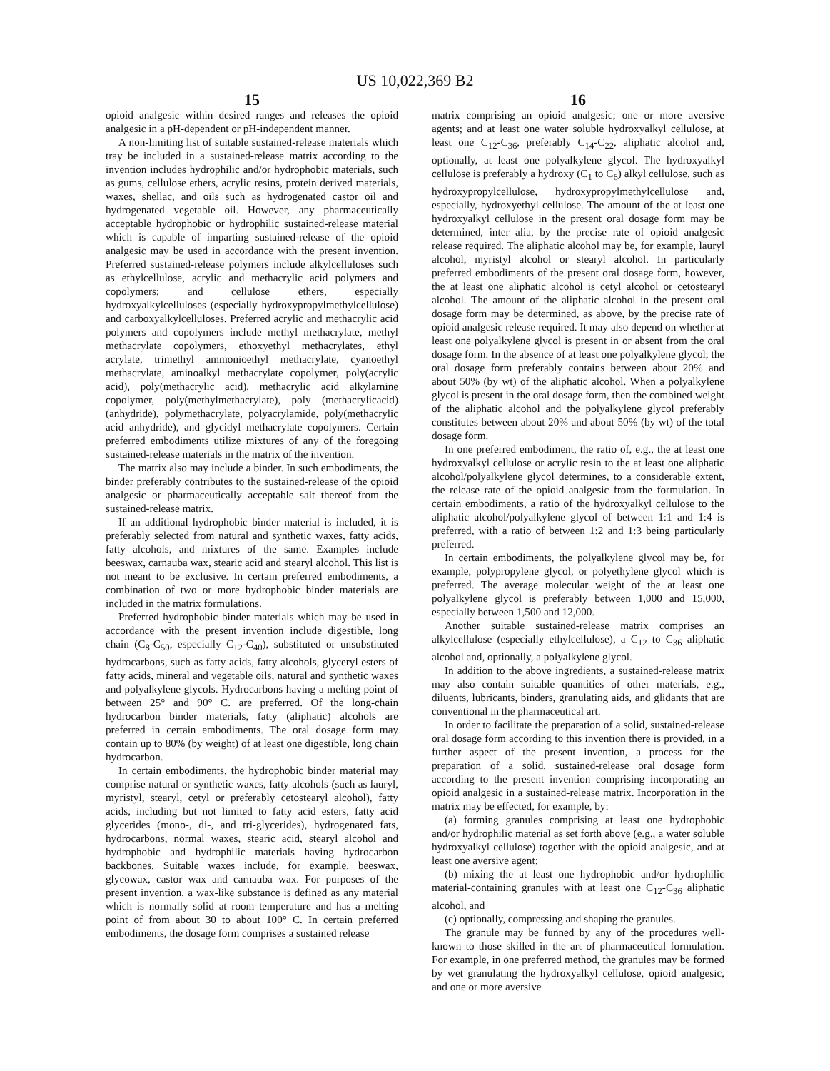US 10,022,369 B2
15
opioid analgesic within desired ranges and releases the opioid analgesic in a pH-dependent or pH-independent manner.
A non-limiting list of suitable sustained-release materials which tray be included in a sustained-release matrix according to the invention includes hydrophilic and/or hydrophobic materials, such as gums, cellulose ethers, acrylic resins, protein derived materials, waxes, shellac, and oils such as hydrogenated castor oil and hydrogenated vegetable oil. However, any pharmaceutically acceptable hydrophobic or hydrophilic sustained-release material which is capable of imparting sustained-release of the opioid analgesic may be used in accordance with the present invention. Preferred sustained-release polymers include alkylcelluloses such as ethylcellulose, acrylic and methacrylic acid polymers and copolymers; and cellulose ethers, especially hydroxyalkylcelluloses (especially hydroxypropylmethylcellulose) and carboxyalkylcelluloses. Preferred acrylic and methacrylic acid polymers and copolymers include methyl methacrylate, methyl methacrylate copolymers, ethoxyethyl methacrylates, ethyl acrylate, trimethyl ammonioethyl methacrylate, cyanoethyl methacrylate, aminoalkyl methacrylate copolymer, poly(acrylic acid), poly(methacrylic acid), methacrylic acid alkylarnine copolymer, poly(methylmethacrylate), poly (methacrylicacid) (anhydride), polymethacrylate, polyacrylamide, poly(methacrylic acid anhydride), and glycidyl methacrylate copolymers. Certain preferred embodiments utilize mixtures of any of the foregoing sustained-release materials in the matrix of the invention.
The matrix also may include a binder. In such embodiments, the binder preferably contributes to the sustained-release of the opioid analgesic or pharmaceutically acceptable salt thereof from the sustained-release matrix.
If an additional hydrophobic binder material is included, it is preferably selected from natural and synthetic waxes, fatty acids, fatty alcohols, and mixtures of the same. Examples include beeswax, carnauba wax, stearic acid and stearyl alcohol. This list is not meant to be exclusive. In certain preferred embodiments, a combination of two or more hydrophobic binder materials are included in the matrix formulations.
Preferred hydrophobic binder materials which may be used in accordance with the present invention include digestible, long chain (C<sub>8</sub>-C<sub>50</sub>, especially C<sub>12</sub>-C<sub>40</sub>), substituted or unsubstituted hydrocarbons, such as fatty acids, fatty alcohols, glyceryl esters of fatty acids, mineral and vegetable oils, natural and synthetic waxes and polyalkylene glycols. Hydrocarbons having a melting point of between 25° and 90° C. are preferred. Of the long-chain hydrocarbon binder materials, fatty (aliphatic) alcohols are preferred in certain embodiments. The oral dosage form may contain up to 80% (by weight) of at least one digestible, long chain hydrocarbon.
In certain embodiments, the hydrophobic binder material may comprise natural or synthetic waxes, fatty alcohols (such as lauryl, myristyl, stearyl, cetyl or preferably cetostearyl alcohol), fatty acids, including but not limited to fatty acid esters, fatty acid glycerides (mono-, di-, and tri-glycerides), hydrogenated fats, hydrocarbons, normal waxes, stearic acid, stearyl alcohol and hydrophobic and hydrophilic materials having hydrocarbon backbones. Suitable waxes include, for example, beeswax, glycowax, castor wax and carnauba wax. For purposes of the present invention, a wax-like substance is defined as any material which is normally solid at room temperature and has a melting point of from about 30 to about 100° C. In certain preferred embodiments, the dosage form comprises a sustained release
16
matrix comprising an opioid analgesic; one or more aversive agents; and at least one water soluble hydroxyalkyl cellulose, at least one C<sub>12</sub>-C<sub>36</sub>, preferably C<sub>14</sub>-C<sub>22</sub>, aliphatic alcohol and, optionally, at least one polyalkylene glycol. The hydroxyalkyl cellulose is preferably a hydroxy (C<sub>1</sub> to C<sub>6</sub>) alkyl cellulose, such as hydroxypropylcellulose, hydroxypropylmethylcellulose and, especially, hydroxyethyl cellulose. The amount of the at least one hydroxyalkyl cellulose in the present oral dosage form may be determined, inter alia, by the precise rate of opioid analgesic release required. The aliphatic alcohol may be, for example, lauryl alcohol, myristyl alcohol or stearyl alcohol. In particularly preferred embodiments of the present oral dosage form, however, the at least one aliphatic alcohol is cetyl alcohol or cetostearyl alcohol. The amount of the aliphatic alcohol in the present oral dosage form may be determined, as above, by the precise rate of opioid analgesic release required. It may also depend on whether at least one polyalkylene glycol is present in or absent from the oral dosage form. In the absence of at least one polyalkylene glycol, the oral dosage form preferably contains between about 20% and about 50% (by wt) of the aliphatic alcohol. When a polyalkylene glycol is present in the oral dosage form, then the combined weight of the aliphatic alcohol and the polyalkylene glycol preferably constitutes between about 20% and about 50% (by wt) of the total dosage form.
In one preferred embodiment, the ratio of, e.g., the at least one hydroxyalkyl cellulose or acrylic resin to the at least one aliphatic alcohol/polyalkylene glycol determines, to a considerable extent, the release rate of the opioid analgesic from the formulation. In certain embodiments, a ratio of the hydroxyalkyl cellulose to the aliphatic alcohol/polyalkylene glycol of between 1:1 and 1:4 is preferred, with a ratio of between 1:2 and 1:3 being particularly preferred.
In certain embodiments, the polyalkylene glycol may be, for example, polypropylene glycol, or polyethylene glycol which is preferred. The average molecular weight of the at least one polyalkylene glycol is preferably between 1,000 and 15,000, especially between 1,500 and 12,000.
Another suitable sustained-release matrix comprises an alkylcellulose (especially ethylcellulose), a C<sub>12</sub> to C<sub>36</sub> aliphatic alcohol and, optionally, a polyalkylene glycol.
In addition to the above ingredients, a sustained-release matrix may also contain suitable quantities of other materials, e.g., diluents, lubricants, binders, granulating aids, and glidants that are conventional in the pharmaceutical art.
In order to facilitate the preparation of a solid, sustained-release oral dosage form according to this invention there is provided, in a further aspect of the present invention, a process for the preparation of a solid, sustained-release oral dosage form according to the present invention comprising incorporating an opioid analgesic in a sustained-release matrix. Incorporation in the matrix may be effected, for example, by:
(a) forming granules comprising at least one hydrophobic and/or hydrophilic material as set forth above (e.g., a water soluble hydroxyalkyl cellulose) together with the opioid analgesic, and at least one aversive agent;
(b) mixing the at least one hydrophobic and/or hydrophilic material-containing granules with at least one C<sub>12</sub>-C<sub>36</sub> aliphatic alcohol, and
(c) optionally, compressing and shaping the granules.
The granule may be funned by any of the procedures well-known to those skilled in the art of pharmaceutical formulation. For example, in one preferred method, the granules may be formed by wet granulating the hydroxyalkyl cellulose, opioid analgesic, and one or more aversive